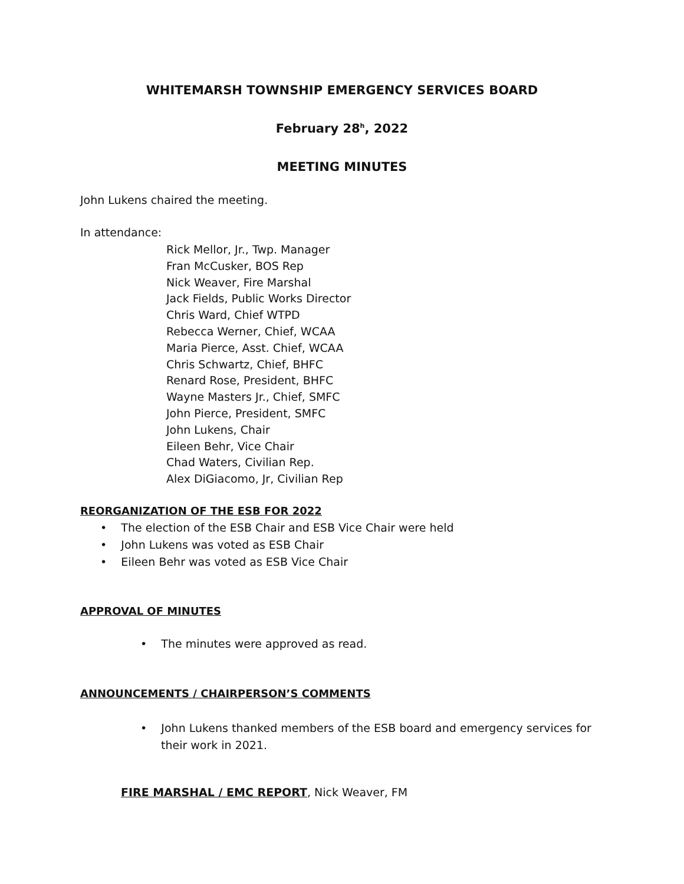WHITEMARSH TOWNSHIP EMERGENCY SERVICES BOARD
February 28<sup>h</sup>, 2022
MEETING MINUTES
John Lukens chaired the meeting.
In attendance:
Rick Mellor, Jr., Twp. Manager
Fran McCusker, BOS Rep
Nick Weaver, Fire Marshal
Jack Fields, Public Works Director
Chris Ward, Chief WTPD
Rebecca Werner, Chief, WCAA
Maria Pierce, Asst. Chief, WCAA
Chris Schwartz, Chief, BHFC
Renard Rose, President, BHFC
Wayne Masters Jr., Chief, SMFC
John Pierce, President, SMFC
John Lukens, Chair
Eileen Behr, Vice Chair
Chad Waters, Civilian Rep.
Alex DiGiacomo, Jr, Civilian Rep
REORGANIZATION OF THE ESB FOR 2022
• The election of the ESB Chair and ESB Vice Chair were held
• John Lukens was voted as ESB Chair
• Eileen Behr was voted as ESB Vice Chair
APPROVAL OF MINUTES
• The minutes were approved as read.
ANNOUNCEMENTS / CHAIRPERSON’S COMMENTS
• John Lukens thanked members of the ESB board and emergency services for
their work in 2021.
FIRE MARSHAL / EMC REPORT, Nick Weaver, FM